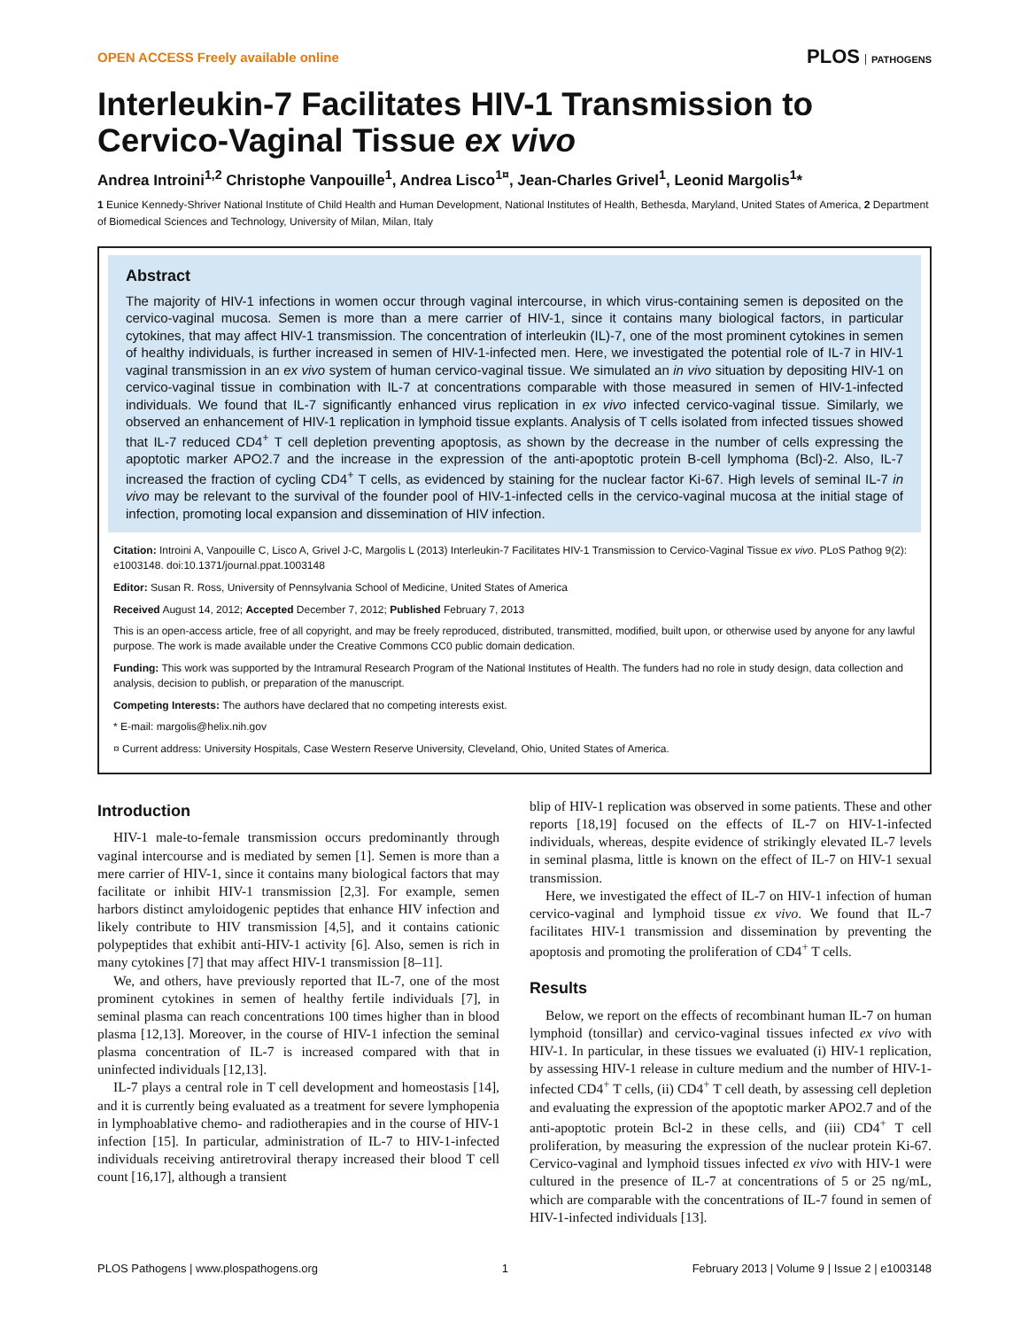OPEN ACCESS Freely available online PLOS PATHOGENS
Interleukin-7 Facilitates HIV-1 Transmission to Cervico-Vaginal Tissue ex vivo
Andrea Introini<sup>1,2</sup> Christophe Vanpouille<sup>1</sup>, Andrea Lisco<sup>1¤</sup>, Jean-Charles Grivel<sup>1</sup>, Leonid Margolis<sup>1</sup>*
1 Eunice Kennedy-Shriver National Institute of Child Health and Human Development, National Institutes of Health, Bethesda, Maryland, United States of America, 2 Department of Biomedical Sciences and Technology, University of Milan, Milan, Italy
Abstract
The majority of HIV-1 infections in women occur through vaginal intercourse, in which virus-containing semen is deposited on the cervico-vaginal mucosa. Semen is more than a mere carrier of HIV-1, since it contains many biological factors, in particular cytokines, that may affect HIV-1 transmission. The concentration of interleukin (IL)-7, one of the most prominent cytokines in semen of healthy individuals, is further increased in semen of HIV-1-infected men. Here, we investigated the potential role of IL-7 in HIV-1 vaginal transmission in an ex vivo system of human cervico-vaginal tissue. We simulated an in vivo situation by depositing HIV-1 on cervico-vaginal tissue in combination with IL-7 at concentrations comparable with those measured in semen of HIV-1-infected individuals. We found that IL-7 significantly enhanced virus replication in ex vivo infected cervico-vaginal tissue. Similarly, we observed an enhancement of HIV-1 replication in lymphoid tissue explants. Analysis of T cells isolated from infected tissues showed that IL-7 reduced CD4<sup>+</sup> T cell depletion preventing apoptosis, as shown by the decrease in the number of cells expressing the apoptotic marker APO2.7 and the increase in the expression of the anti-apoptotic protein B-cell lymphoma (Bcl)-2. Also, IL-7 increased the fraction of cycling CD4<sup>+</sup> T cells, as evidenced by staining for the nuclear factor Ki-67. High levels of seminal IL-7 in vivo may be relevant to the survival of the founder pool of HIV-1-infected cells in the cervico-vaginal mucosa at the initial stage of infection, promoting local expansion and dissemination of HIV infection.
Citation: Introini A, Vanpouille C, Lisco A, Grivel J-C, Margolis L (2013) Interleukin-7 Facilitates HIV-1 Transmission to Cervico-Vaginal Tissue ex vivo. PLoS Pathog 9(2): e1003148. doi:10.1371/journal.ppat.1003148
Editor: Susan R. Ross, University of Pennsylvania School of Medicine, United States of America
Received August 14, 2012; Accepted December 7, 2012; Published February 7, 2013
This is an open-access article, free of all copyright, and may be freely reproduced, distributed, transmitted, modified, built upon, or otherwise used by anyone for any lawful purpose. The work is made available under the Creative Commons CC0 public domain dedication.
Funding: This work was supported by the Intramural Research Program of the National Institutes of Health. The funders had no role in study design, data collection and analysis, decision to publish, or preparation of the manuscript.
Competing Interests: The authors have declared that no competing interests exist.
* E-mail: margolis@helix.nih.gov
¤ Current address: University Hospitals, Case Western Reserve University, Cleveland, Ohio, United States of America.
Introduction
HIV-1 male-to-female transmission occurs predominantly through vaginal intercourse and is mediated by semen [1]. Semen is more than a mere carrier of HIV-1, since it contains many biological factors that may facilitate or inhibit HIV-1 transmission [2,3]. For example, semen harbors distinct amyloidogenic peptides that enhance HIV infection and likely contribute to HIV transmission [4,5], and it contains cationic polypeptides that exhibit anti-HIV-1 activity [6]. Also, semen is rich in many cytokines [7] that may affect HIV-1 transmission [8–11].
We, and others, have previously reported that IL-7, one of the most prominent cytokines in semen of healthy fertile individuals [7], in seminal plasma can reach concentrations 100 times higher than in blood plasma [12,13]. Moreover, in the course of HIV-1 infection the seminal plasma concentration of IL-7 is increased compared with that in uninfected individuals [12,13].
IL-7 plays a central role in T cell development and homeostasis [14], and it is currently being evaluated as a treatment for severe lymphopenia in lymphoablative chemo- and radiotherapies and in the course of HIV-1 infection [15]. In particular, administration of IL-7 to HIV-1-infected individuals receiving antiretroviral therapy increased their blood T cell count [16,17], although a transient
blip of HIV-1 replication was observed in some patients. These and other reports [18,19] focused on the effects of IL-7 on HIV-1-infected individuals, whereas, despite evidence of strikingly elevated IL-7 levels in seminal plasma, little is known on the effect of IL-7 on HIV-1 sexual transmission.
Here, we investigated the effect of IL-7 on HIV-1 infection of human cervico-vaginal and lymphoid tissue ex vivo. We found that IL-7 facilitates HIV-1 transmission and dissemination by preventing the apoptosis and promoting the proliferation of CD4<sup>+</sup> T cells.
Results
Below, we report on the effects of recombinant human IL-7 on human lymphoid (tonsillar) and cervico-vaginal tissues infected ex vivo with HIV-1. In particular, in these tissues we evaluated (i) HIV-1 replication, by assessing HIV-1 release in culture medium and the number of HIV-1-infected CD4<sup>+</sup> T cells, (ii) CD4<sup>+</sup> T cell death, by assessing cell depletion and evaluating the expression of the apoptotic marker APO2.7 and of the anti-apoptotic protein Bcl-2 in these cells, and (iii) CD4<sup>+</sup> T cell proliferation, by measuring the expression of the nuclear protein Ki-67. Cervico-vaginal and lymphoid tissues infected ex vivo with HIV-1 were cultured in the presence of IL-7 at concentrations of 5 or 25 ng/mL, which are comparable with the concentrations of IL-7 found in semen of HIV-1-infected individuals [13].
PLOS Pathogens | www.plospathogens.org 1 February 2013 | Volume 9 | Issue 2 | e1003148